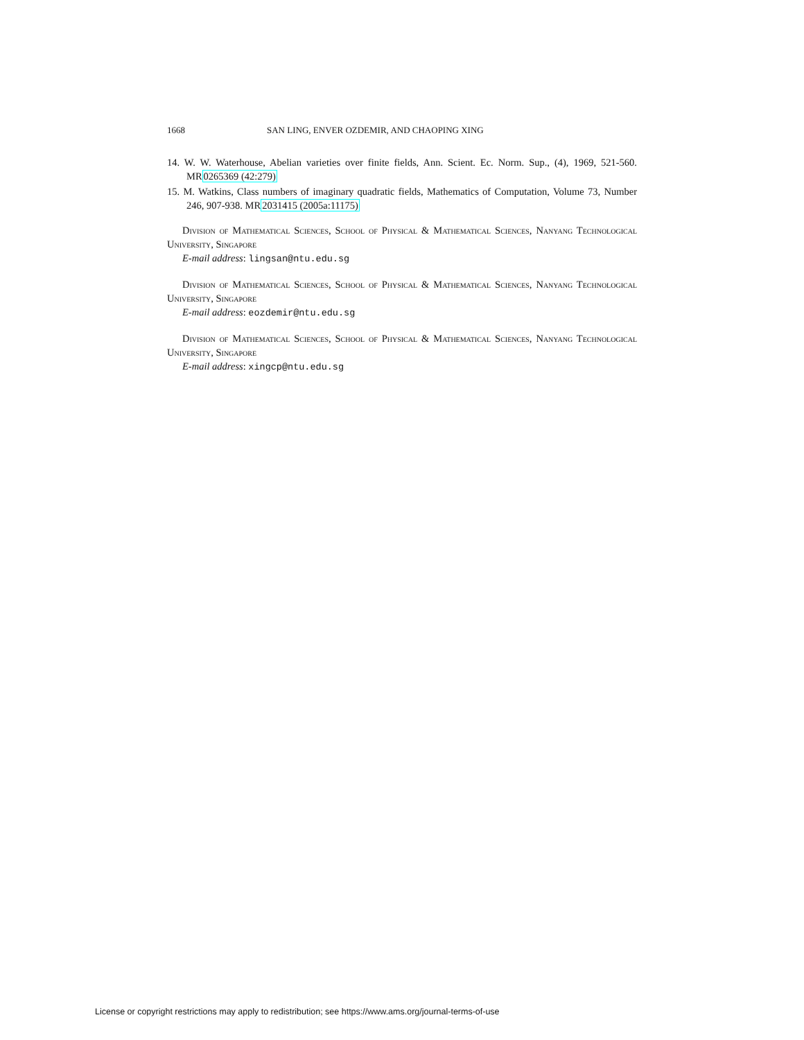1668 SAN LING, ENVER OZDEMIR, AND CHAOPING XING
14. W. W. Waterhouse, Abelian varieties over finite fields, Ann. Scient. Ec. Norm. Sup., (4), 1969, 521-560. MR0265369 (42:279)
15. M. Watkins, Class numbers of imaginary quadratic fields, Mathematics of Computation, Volume 73, Number 246, 907-938. MR2031415 (2005a:11175)
Division of Mathematical Sciences, School of Physical & Mathematical Sciences, Nanyang Technological University, Singapore
E-mail address: lingsan@ntu.edu.sg
Division of Mathematical Sciences, School of Physical & Mathematical Sciences, Nanyang Technological University, Singapore
E-mail address: eozdemir@ntu.edu.sg
Division of Mathematical Sciences, School of Physical & Mathematical Sciences, Nanyang Technological University, Singapore
E-mail address: xingcp@ntu.edu.sg
License or copyright restrictions may apply to redistribution; see https://www.ams.org/journal-terms-of-use